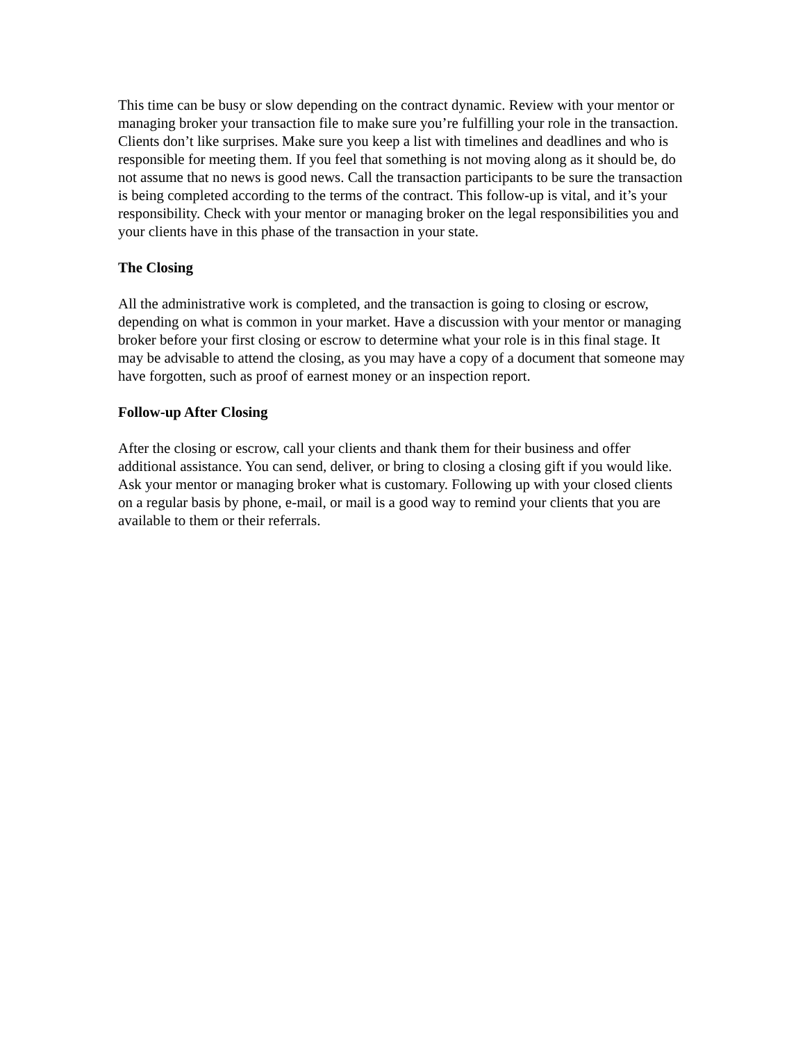This time can be busy or slow depending on the contract dynamic. Review with your mentor or managing broker your transaction file to make sure you’re fulfilling your role in the transaction. Clients don’t like surprises. Make sure you keep a list with timelines and deadlines and who is responsible for meeting them. If you feel that something is not moving along as it should be, do not assume that no news is good news. Call the transaction participants to be sure the transaction is being completed according to the terms of the contract. This follow-up is vital, and it’s your responsibility. Check with your mentor or managing broker on the legal responsibilities you and your clients have in this phase of the transaction in your state.
The Closing
All the administrative work is completed, and the transaction is going to closing or escrow, depending on what is common in your market. Have a discussion with your mentor or managing broker before your first closing or escrow to determine what your role is in this final stage. It may be advisable to attend the closing, as you may have a copy of a document that someone may have forgotten, such as proof of earnest money or an inspection report.
Follow-up After Closing
After the closing or escrow, call your clients and thank them for their business and offer additional assistance. You can send, deliver, or bring to closing a closing gift if you would like. Ask your mentor or managing broker what is customary. Following up with your closed clients on a regular basis by phone, e-mail, or mail is a good way to remind your clients that you are available to them or their referrals.